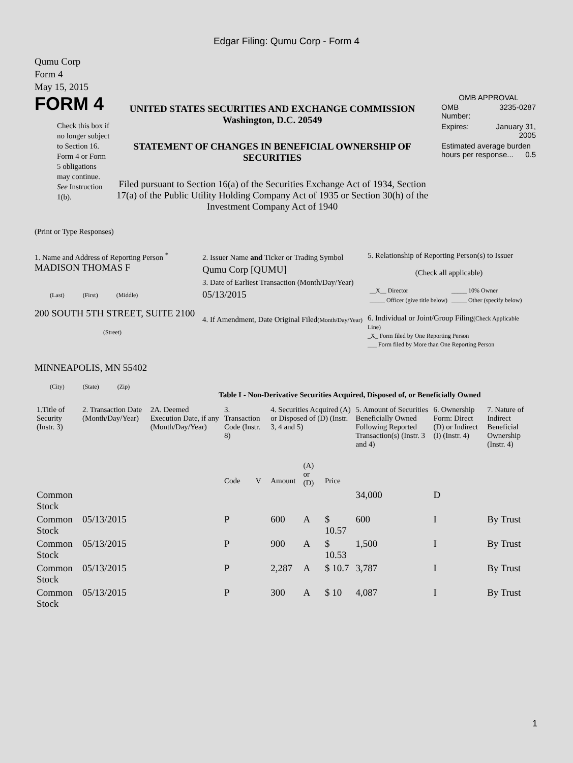Edgar Filing: Qumu Corp - Form 4
Qumu Corp
Form 4
May 15, 2015
FORM 4
Check this box if no longer subject to Section 16. Form 4 or Form 5 obligations may continue. See Instruction 1(b).
UNITED STATES SECURITIES AND EXCHANGE COMMISSION
Washington, D.C. 20549
STATEMENT OF CHANGES IN BENEFICIAL OWNERSHIP OF SECURITIES
Filed pursuant to Section 16(a) of the Securities Exchange Act of 1934, Section 17(a) of the Public Utility Holding Company Act of 1935 or Section 30(h) of the Investment Company Act of 1940
OMB APPROVAL
| OMB Number: | 3235-0287 |
| Expires: | January 31, 2005 |
| Estimated average burden hours per response... 0.5 | |
(Print or Type Responses)
1. Name and Address of Reporting Person <sup>*</sup>
MADISON THOMAS F
(Last) (First) (Middle)
200 SOUTH 5TH STREET, SUITE 2100
(Street)
MINNEAPOLIS, MN 55402
(City) (State) (Zip)
2. Issuer Name and Ticker or Trading Symbol
Qumu Corp [QUMU]
3. Date of Earliest Transaction (Month/Day/Year)
05/13/2015
4. If Amendment, Date Original Filed(Month/Day/Year)
5. Relationship of Reporting Person(s) to Issuer
(Check all applicable)
| __X__ Director | _____ 10% Owner |
| _____ Officer (give title below) | _____ Other (specify below) |
6. Individual or Joint/Group Filing(Check Applicable Line)
_X_ Form filed by One Reporting Person
___ Form filed by More than One Reporting Person
Table I - Non-Derivative Securities Acquired, Disposed of, or Beneficially Owned
| 1.Title of Security (Instr. 3) | 2. Transaction Date (Month/Day/Year) | 2A. Deemed Execution Date, if any (Month/Day/Year) | 3. Transaction Code (Instr. 8) | | 4. Securities Acquired (A) or Disposed of (D) (Instr. 3, 4 and 5) | | | 5. Amount of Securities Beneficially Owned Following Reported Transaction(s) (Instr. 3 and 4) | 6. Ownership Form: Direct (D) or Indirect (I) (Instr. 4) | 7. Nature of Indirect Beneficial Ownership (Instr. 4) |
| --- | --- | --- | --- | --- | --- | --- | --- | --- | --- | --- |
| | | | Code | V | Amount | (A) or (D) | Price | | | |
| Common Stock | | | | | | | | 34,000 | D | |
| Common Stock | 05/13/2015 | | P | | 600 | A | $ 10.57 | 600 | I | By Trust |
| Common Stock | 05/13/2015 | | P | | 900 | A | $ 10.53 | 1,500 | I | By Trust |
| Common Stock | 05/13/2015 | | P | | 2,287 | A | $ 10.7 | 3,787 | I | By Trust |
| Common Stock | 05/13/2015 | | P | | 300 | A | $ 10 | 4,087 | I | By Trust |
1